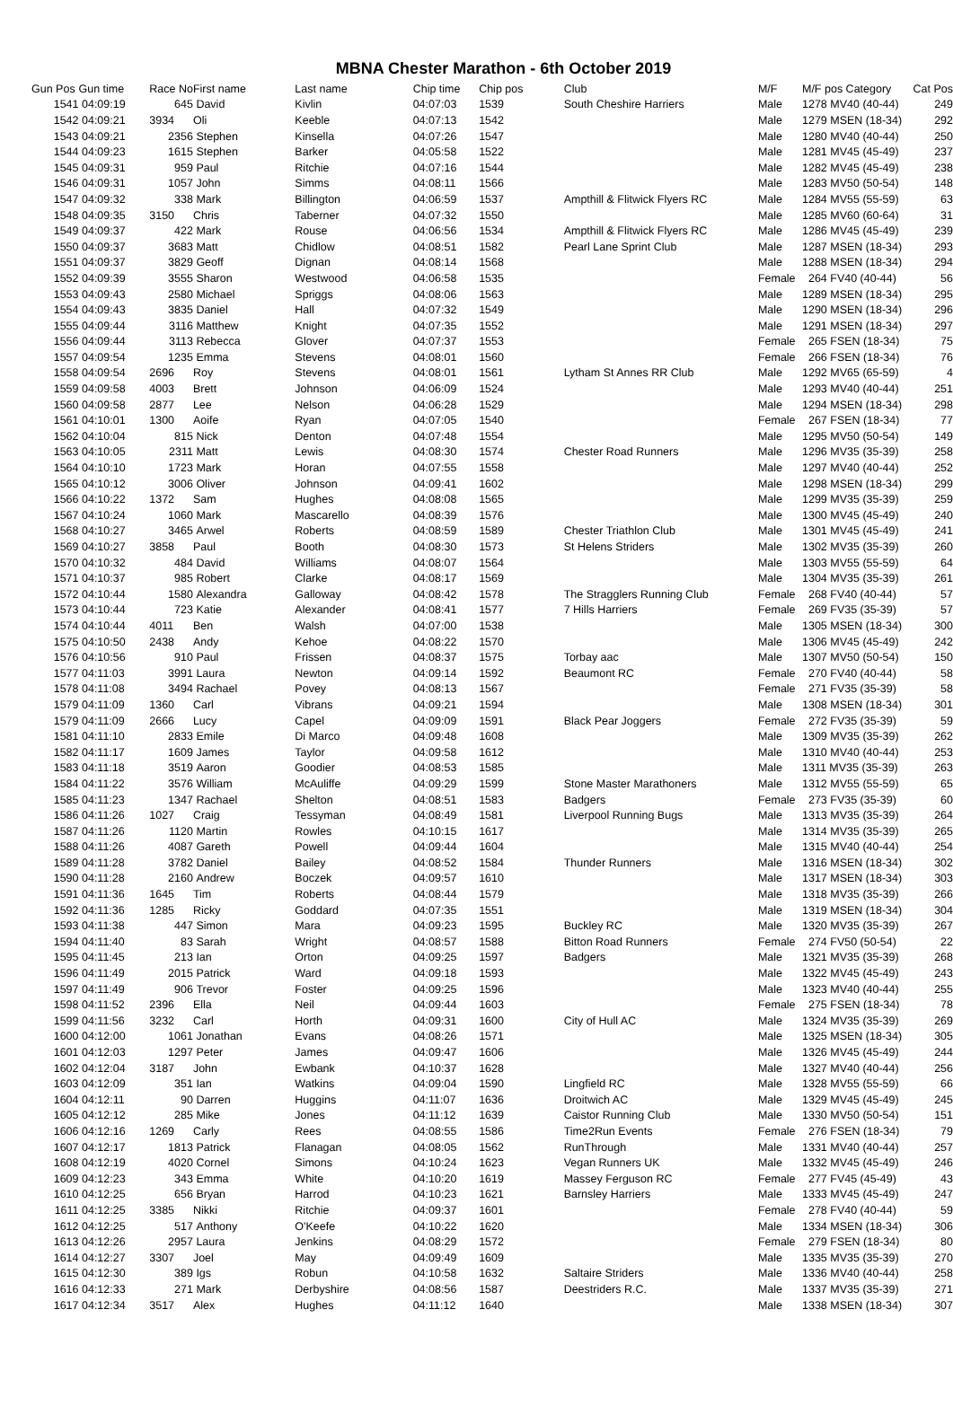MBNA Chester Marathon - 6th October 2019
| Gun Pos | Gun time | Race No | First name | Last name | Chip time | Chip pos | Club | M/F | M/F pos Category | Cat Pos |
| --- | --- | --- | --- | --- | --- | --- | --- | --- | --- | --- |
| 1541 | 04:09:19 | 645 | David | Kivlin | 04:07:03 | 1539 | South Cheshire Harriers | Male | 1278 MV40 (40-44) | 249 |
| 1542 | 04:09:21 | 3934 | Oli | Keeble | 04:07:13 | 1542 | | Male | 1279 MSEN (18-34) | 292 |
| 1543 | 04:09:21 | 2356 | Stephen | Kinsella | 04:07:26 | 1547 | | Male | 1280 MV40 (40-44) | 250 |
| 1544 | 04:09:23 | 1615 | Stephen | Barker | 04:05:58 | 1522 | | Male | 1281 MV45 (45-49) | 237 |
| 1545 | 04:09:31 | 959 | Paul | Ritchie | 04:07:16 | 1544 | | Male | 1282 MV45 (45-49) | 238 |
| 1546 | 04:09:31 | 1057 | John | Simms | 04:08:11 | 1566 | | Male | 1283 MV50 (50-54) | 148 |
| 1547 | 04:09:32 | 338 | Mark | Billington | 04:06:59 | 1537 | Ampthill & Flitwick Flyers RC | Male | 1284 MV55 (55-59) | 63 |
| 1548 | 04:09:35 | 3150 | Chris | Taberner | 04:07:32 | 1550 | | Male | 1285 MV60 (60-64) | 31 |
| 1549 | 04:09:37 | 422 | Mark | Rouse | 04:06:56 | 1534 | Ampthill & Flitwick Flyers RC | Male | 1286 MV45 (45-49) | 239 |
| 1550 | 04:09:37 | 3683 | Matt | Chidlow | 04:08:51 | 1582 | Pearl Lane Sprint Club | Male | 1287 MSEN (18-34) | 293 |
| 1551 | 04:09:37 | 3829 | Geoff | Dignan | 04:08:14 | 1568 | | Male | 1288 MSEN (18-34) | 294 |
| 1552 | 04:09:39 | 3555 | Sharon | Westwood | 04:06:58 | 1535 | | Female | 264 FV40 (40-44) | 56 |
| 1553 | 04:09:43 | 2580 | Michael | Spriggs | 04:08:06 | 1563 | | Male | 1289 MSEN (18-34) | 295 |
| 1554 | 04:09:43 | 3835 | Daniel | Hall | 04:07:32 | 1549 | | Male | 1290 MSEN (18-34) | 296 |
| 1555 | 04:09:44 | 3116 | Matthew | Knight | 04:07:35 | 1552 | | Male | 1291 MSEN (18-34) | 297 |
| 1556 | 04:09:44 | 3113 | Rebecca | Glover | 04:07:37 | 1553 | | Female | 265 FSEN (18-34) | 75 |
| 1557 | 04:09:54 | 1235 | Emma | Stevens | 04:08:01 | 1560 | | Female | 266 FSEN (18-34) | 76 |
| 1558 | 04:09:54 | 2696 | Roy | Stevens | 04:08:01 | 1561 | Lytham St Annes RR Club | Male | 1292 MV65 (65-59) | 4 |
| 1559 | 04:09:58 | 4003 | Brett | Johnson | 04:06:09 | 1524 | | Male | 1293 MV40 (40-44) | 251 |
| 1560 | 04:09:58 | 2877 | Lee | Nelson | 04:06:28 | 1529 | | Male | 1294 MSEN (18-34) | 298 |
| 1561 | 04:10:01 | 1300 | Aoife | Ryan | 04:07:05 | 1540 | | Female | 267 FSEN (18-34) | 77 |
| 1562 | 04:10:04 | 815 | Nick | Denton | 04:07:48 | 1554 | | Male | 1295 MV50 (50-54) | 149 |
| 1563 | 04:10:05 | 2311 | Matt | Lewis | 04:08:30 | 1574 | Chester Road Runners | Male | 1296 MV35 (35-39) | 258 |
| 1564 | 04:10:10 | 1723 | Mark | Horan | 04:07:55 | 1558 | | Male | 1297 MV40 (40-44) | 252 |
| 1565 | 04:10:12 | 3006 | Oliver | Johnson | 04:09:41 | 1602 | | Male | 1298 MSEN (18-34) | 299 |
| 1566 | 04:10:22 | 1372 | Sam | Hughes | 04:08:08 | 1565 | | Male | 1299 MV35 (35-39) | 259 |
| 1567 | 04:10:24 | 1060 | Mark | Mascarello | 04:08:39 | 1576 | | Male | 1300 MV45 (45-49) | 240 |
| 1568 | 04:10:27 | 3465 | Arwel | Roberts | 04:08:59 | 1589 | Chester Triathlon Club | Male | 1301 MV45 (45-49) | 241 |
| 1569 | 04:10:27 | 3858 | Paul | Booth | 04:08:30 | 1573 | St Helens Striders | Male | 1302 MV35 (35-39) | 260 |
| 1570 | 04:10:32 | 484 | David | Williams | 04:08:07 | 1564 | | Male | 1303 MV55 (55-59) | 64 |
| 1571 | 04:10:37 | 985 | Robert | Clarke | 04:08:17 | 1569 | | Male | 1304 MV35 (35-39) | 261 |
| 1572 | 04:10:44 | 1580 | Alexandra | Galloway | 04:08:42 | 1578 | The Stragglers Running Club | Female | 268 FV40 (40-44) | 57 |
| 1573 | 04:10:44 | 723 | Katie | Alexander | 04:08:41 | 1577 | 7 Hills Harriers | Female | 269 FV35 (35-39) | 57 |
| 1574 | 04:10:44 | 4011 | Ben | Walsh | 04:07:00 | 1538 | | Male | 1305 MSEN (18-34) | 300 |
| 1575 | 04:10:50 | 2438 | Andy | Kehoe | 04:08:22 | 1570 | | Male | 1306 MV45 (45-49) | 242 |
| 1576 | 04:10:56 | 910 | Paul | Frissen | 04:08:37 | 1575 | Torbay aac | Male | 1307 MV50 (50-54) | 150 |
| 1577 | 04:11:03 | 3991 | Laura | Newton | 04:09:14 | 1592 | Beaumont RC | Female | 270 FV40 (40-44) | 58 |
| 1578 | 04:11:08 | 3494 | Rachael | Povey | 04:08:13 | 1567 | | Female | 271 FV35 (35-39) | 58 |
| 1579 | 04:11:09 | 1360 | Carl | Vibrans | 04:09:21 | 1594 | | Male | 1308 MSEN (18-34) | 301 |
| 1579 | 04:11:09 | 2666 | Lucy | Capel | 04:09:09 | 1591 | Black Pear Joggers | Female | 272 FV35 (35-39) | 59 |
| 1581 | 04:11:10 | 2833 | Emile | Di Marco | 04:09:48 | 1608 | | Male | 1309 MV35 (35-39) | 262 |
| 1582 | 04:11:17 | 1609 | James | Taylor | 04:09:58 | 1612 | | Male | 1310 MV40 (40-44) | 253 |
| 1583 | 04:11:18 | 3519 | Aaron | Goodier | 04:08:53 | 1585 | | Male | 1311 MV35 (35-39) | 263 |
| 1584 | 04:11:22 | 3576 | William | McAuliffe | 04:09:29 | 1599 | Stone Master Marathoners | Male | 1312 MV55 (55-59) | 65 |
| 1585 | 04:11:23 | 1347 | Rachael | Shelton | 04:08:51 | 1583 | Badgers | Female | 273 FV35 (35-39) | 60 |
| 1586 | 04:11:26 | 1027 | Craig | Tessyman | 04:08:49 | 1581 | Liverpool Running Bugs | Male | 1313 MV35 (35-39) | 264 |
| 1587 | 04:11:26 | 1120 | Martin | Rowles | 04:10:15 | 1617 | | Male | 1314 MV35 (35-39) | 265 |
| 1588 | 04:11:26 | 4087 | Gareth | Powell | 04:09:44 | 1604 | | Male | 1315 MV40 (40-44) | 254 |
| 1589 | 04:11:28 | 3782 | Daniel | Bailey | 04:08:52 | 1584 | Thunder Runners | Male | 1316 MSEN (18-34) | 302 |
| 1590 | 04:11:28 | 2160 | Andrew | Boczek | 04:09:57 | 1610 | | Male | 1317 MSEN (18-34) | 303 |
| 1591 | 04:11:36 | 1645 | Tim | Roberts | 04:08:44 | 1579 | | Male | 1318 MV35 (35-39) | 266 |
| 1592 | 04:11:36 | 1285 | Ricky | Goddard | 04:07:35 | 1551 | | Male | 1319 MSEN (18-34) | 304 |
| 1593 | 04:11:38 | 447 | Simon | Mara | 04:09:23 | 1595 | Buckley RC | Male | 1320 MV35 (35-39) | 267 |
| 1594 | 04:11:40 | 83 | Sarah | Wright | 04:08:57 | 1588 | Bitton Road Runners | Female | 274 FV50 (50-54) | 22 |
| 1595 | 04:11:45 | 213 | Ian | Orton | 04:09:25 | 1597 | Badgers | Male | 1321 MV35 (35-39) | 268 |
| 1596 | 04:11:49 | 2015 | Patrick | Ward | 04:09:18 | 1593 | | Male | 1322 MV45 (45-49) | 243 |
| 1597 | 04:11:49 | 906 | Trevor | Foster | 04:09:25 | 1596 | | Male | 1323 MV40 (40-44) | 255 |
| 1598 | 04:11:52 | 2396 | Ella | Neil | 04:09:44 | 1603 | | Female | 275 FSEN (18-34) | 78 |
| 1599 | 04:11:56 | 3232 | Carl | Horth | 04:09:31 | 1600 | City of Hull AC | Male | 1324 MV35 (35-39) | 269 |
| 1600 | 04:12:00 | 1061 | Jonathan | Evans | 04:08:26 | 1571 | | Male | 1325 MSEN (18-34) | 305 |
| 1601 | 04:12:03 | 1297 | Peter | James | 04:09:47 | 1606 | | Male | 1326 MV45 (45-49) | 244 |
| 1602 | 04:12:04 | 3187 | John | Ewbank | 04:10:37 | 1628 | | Male | 1327 MV40 (40-44) | 256 |
| 1603 | 04:12:09 | 351 | Ian | Watkins | 04:09:04 | 1590 | Lingfield RC | Male | 1328 MV55 (55-59) | 66 |
| 1604 | 04:12:11 | 90 | Darren | Huggins | 04:11:07 | 1636 | Droitwich AC | Male | 1329 MV45 (45-49) | 245 |
| 1605 | 04:12:12 | 285 | Mike | Jones | 04:11:12 | 1639 | Caistor Running Club | Male | 1330 MV50 (50-54) | 151 |
| 1606 | 04:12:16 | 1269 | Carly | Rees | 04:08:55 | 1586 | Time2Run Events | Female | 276 FSEN (18-34) | 79 |
| 1607 | 04:12:17 | 1813 | Patrick | Flanagan | 04:08:05 | 1562 | RunThrough | Male | 1331 MV40 (40-44) | 257 |
| 1608 | 04:12:19 | 4020 | Cornel | Simons | 04:10:24 | 1623 | Vegan Runners UK | Male | 1332 MV45 (45-49) | 246 |
| 1609 | 04:12:23 | 343 | Emma | White | 04:10:20 | 1619 | Massey Ferguson RC | Female | 277 FV45 (45-49) | 43 |
| 1610 | 04:12:25 | 656 | Bryan | Harrod | 04:10:23 | 1621 | Barnsley Harriers | Male | 1333 MV45 (45-49) | 247 |
| 1611 | 04:12:25 | 3385 | Nikki | Ritchie | 04:09:37 | 1601 | | Female | 278 FV40 (40-44) | 59 |
| 1612 | 04:12:25 | 517 | Anthony | O'Keefe | 04:10:22 | 1620 | | Male | 1334 MSEN (18-34) | 306 |
| 1613 | 04:12:26 | 2957 | Laura | Jenkins | 04:08:29 | 1572 | | Female | 279 FSEN (18-34) | 80 |
| 1614 | 04:12:27 | 3307 | Joel | May | 04:09:49 | 1609 | | Male | 1335 MV35 (35-39) | 270 |
| 1615 | 04:12:30 | 389 | Igs | Robun | 04:10:58 | 1632 | Saltaire Striders | Male | 1336 MV40 (40-44) | 258 |
| 1616 | 04:12:33 | 271 | Mark | Derbyshire | 04:08:56 | 1587 | Deestriders R.C. | Male | 1337 MV35 (35-39) | 271 |
| 1617 | 04:12:34 | 3517 | Alex | Hughes | 04:11:12 | 1640 | | Male | 1338 MSEN (18-34) | 307 |